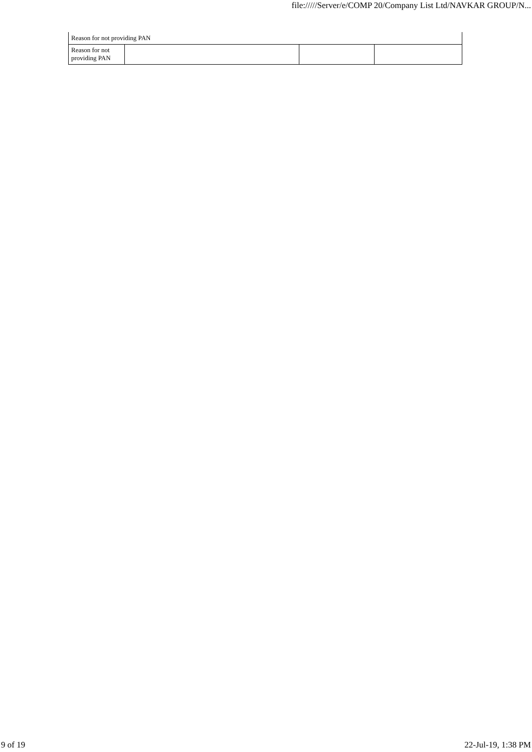file://///Server/e/COMP 20/Company List Ltd/NAVKAR GROUP/N...
| Reason for not providing PAN | | | |
| Reason for not providing PAN | | | |
9 of 19 22-Jul-19, 1:38 PM